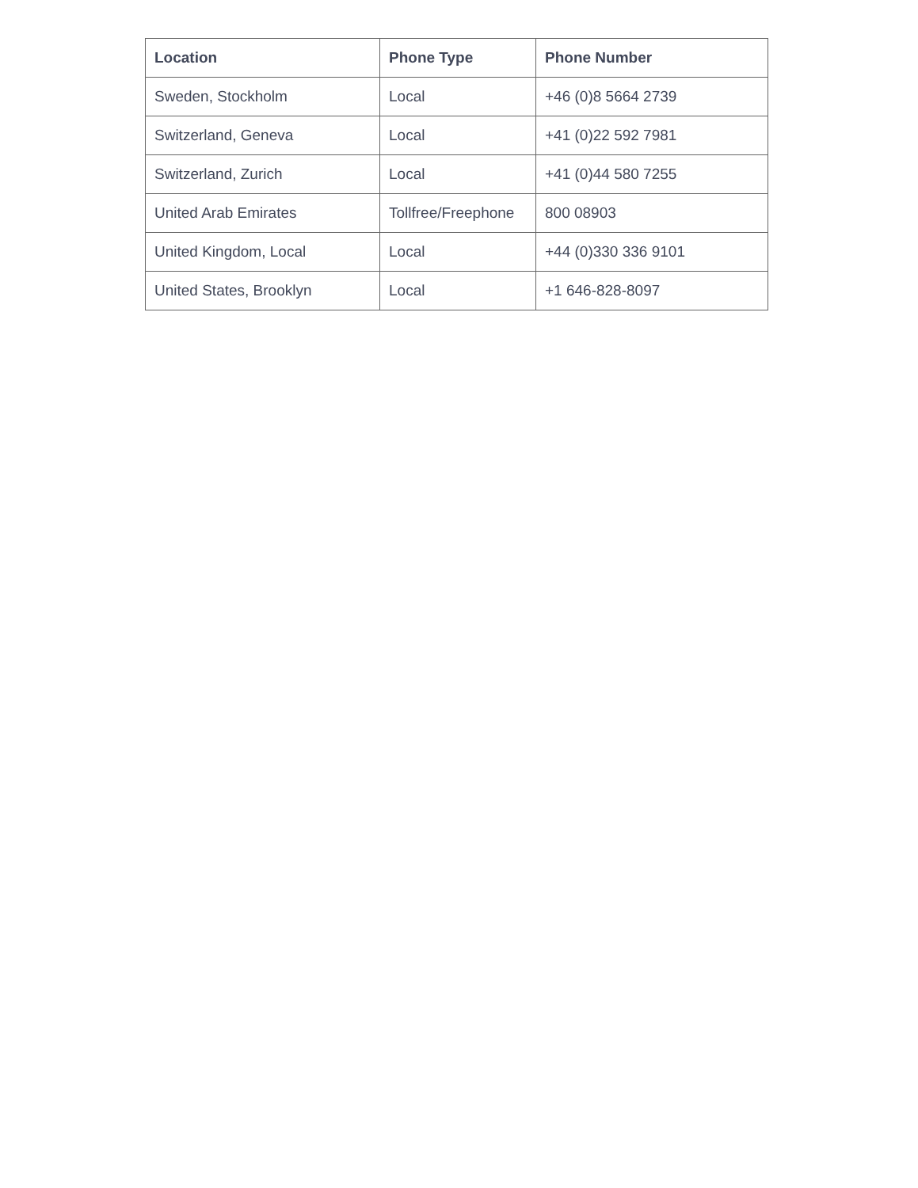| Location | Phone Type | Phone Number |
| --- | --- | --- |
| Sweden, Stockholm | Local | +46 (0)8 5664 2739 |
| Switzerland, Geneva | Local | +41 (0)22 592 7981 |
| Switzerland, Zurich | Local | +41 (0)44 580 7255 |
| United Arab Emirates | Tollfree/Freephone | 800 08903 |
| United Kingdom, Local | Local | +44 (0)330 336 9101 |
| United States, Brooklyn | Local | +1 646-828-8097 |